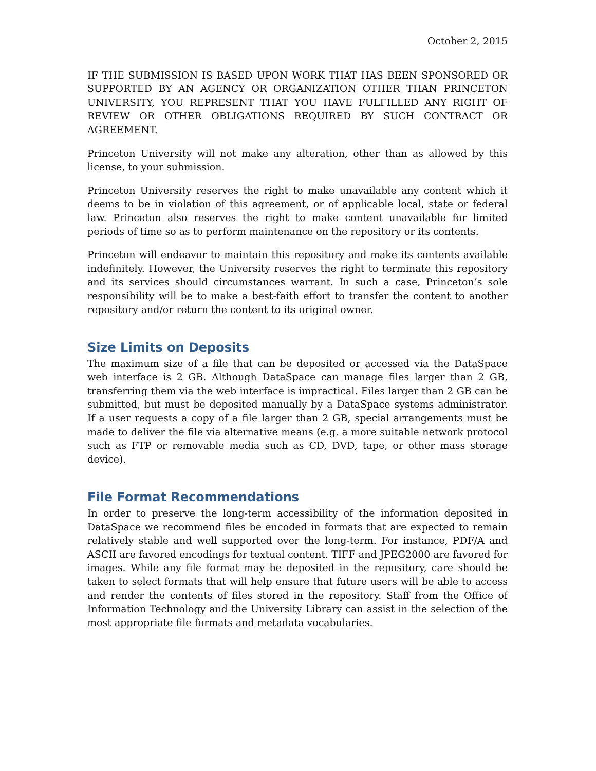October 2, 2015
IF THE SUBMISSION IS BASED UPON WORK THAT HAS BEEN SPONSORED OR SUPPORTED BY AN AGENCY OR ORGANIZATION OTHER THAN PRINCETON UNIVERSITY, YOU REPRESENT THAT YOU HAVE FULFILLED ANY RIGHT OF REVIEW OR OTHER OBLIGATIONS REQUIRED BY SUCH CONTRACT OR AGREEMENT.
Princeton University will not make any alteration, other than as allowed by this license, to your submission.
Princeton University reserves the right to make unavailable any content which it deems to be in violation of this agreement, or of applicable local, state or federal law. Princeton also reserves the right to make content unavailable for limited periods of time so as to perform maintenance on the repository or its contents.
Princeton will endeavor to maintain this repository and make its contents available indefinitely. However, the University reserves the right to terminate this repository and its services should circumstances warrant. In such a case, Princeton’s sole responsibility will be to make a best-faith effort to transfer the content to another repository and/or return the content to its original owner.
Size Limits on Deposits
The maximum size of a file that can be deposited or accessed via the DataSpace web interface is 2 GB. Although DataSpace can manage files larger than 2 GB, transferring them via the web interface is impractical. Files larger than 2 GB can be submitted, but must be deposited manually by a DataSpace systems administrator. If a user requests a copy of a file larger than 2 GB, special arrangements must be made to deliver the file via alternative means (e.g. a more suitable network protocol such as FTP or removable media such as CD, DVD, tape, or other mass storage device).
File Format Recommendations
In order to preserve the long-term accessibility of the information deposited in DataSpace we recommend files be encoded in formats that are expected to remain relatively stable and well supported over the long-term. For instance, PDF/A and ASCII are favored encodings for textual content. TIFF and JPEG2000 are favored for images. While any file format may be deposited in the repository, care should be taken to select formats that will help ensure that future users will be able to access and render the contents of files stored in the repository. Staff from the Office of Information Technology and the University Library can assist in the selection of the most appropriate file formats and metadata vocabularies.